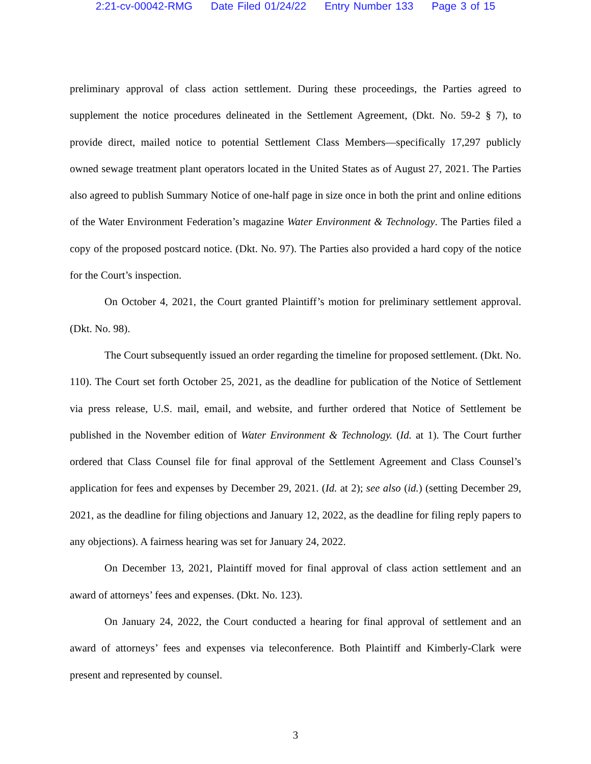2:21-cv-00042-RMG Date Filed 01/24/22 Entry Number 133 Page 3 of 15
preliminary approval of class action settlement. During these proceedings, the Parties agreed to supplement the notice procedures delineated in the Settlement Agreement, (Dkt. No. 59-2 § 7), to provide direct, mailed notice to potential Settlement Class Members—specifically 17,297 publicly owned sewage treatment plant operators located in the United States as of August 27, 2021. The Parties also agreed to publish Summary Notice of one-half page in size once in both the print and online editions of the Water Environment Federation’s magazine Water Environment & Technology. The Parties filed a copy of the proposed postcard notice. (Dkt. No. 97). The Parties also provided a hard copy of the notice for the Court’s inspection.
On October 4, 2021, the Court granted Plaintiff’s motion for preliminary settlement approval. (Dkt. No. 98).
The Court subsequently issued an order regarding the timeline for proposed settlement. (Dkt. No. 110). The Court set forth October 25, 2021, as the deadline for publication of the Notice of Settlement via press release, U.S. mail, email, and website, and further ordered that Notice of Settlement be published in the November edition of Water Environment & Technology. (Id. at 1). The Court further ordered that Class Counsel file for final approval of the Settlement Agreement and Class Counsel’s application for fees and expenses by December 29, 2021. (Id. at 2); see also (id.) (setting December 29, 2021, as the deadline for filing objections and January 12, 2022, as the deadline for filing reply papers to any objections). A fairness hearing was set for January 24, 2022.
On December 13, 2021, Plaintiff moved for final approval of class action settlement and an award of attorneys’ fees and expenses. (Dkt. No. 123).
On January 24, 2022, the Court conducted a hearing for final approval of settlement and an award of attorneys’ fees and expenses via teleconference. Both Plaintiff and Kimberly-Clark were present and represented by counsel.
3